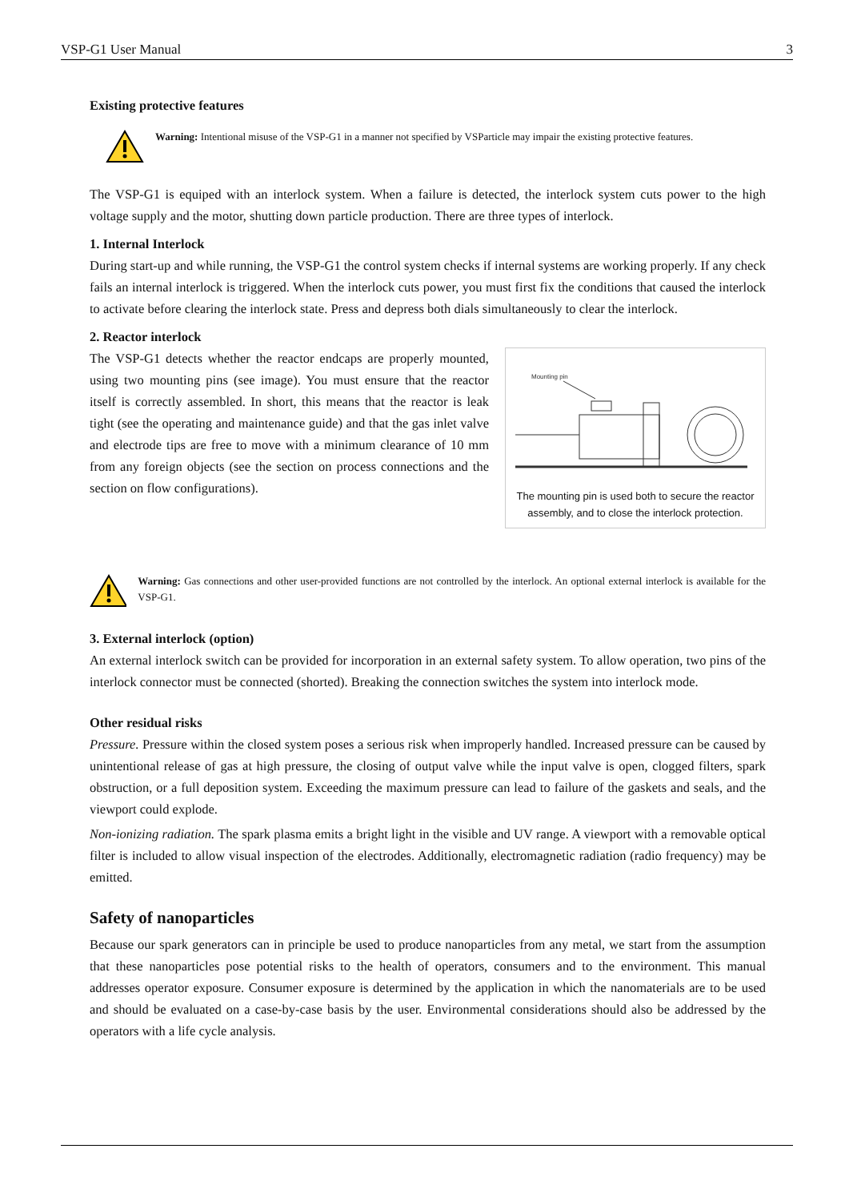VSP-G1 User Manual 3
Existing protective features
Warning: Intentional misuse of the VSP-G1 in a manner not specified by VSParticle may impair the existing protective features.
The VSP-G1 is equiped with an interlock system. When a failure is detected, the interlock system cuts power to the high voltage supply and the motor, shutting down particle production. There are three types of interlock.
1. Internal Interlock
During start-up and while running, the VSP-G1 the control system checks if internal systems are working properly. If any check fails an internal interlock is triggered. When the interlock cuts power, you must first fix the conditions that caused the interlock to activate before clearing the interlock state. Press and depress both dials simultaneously to clear the interlock.
2. Reactor interlock
Mounting pin
The mounting pin is used both to secure the reactor assembly, and to close the interlock protection.
The VSP-G1 detects whether the reactor endcaps are properly mounted, using two mounting pins (see image). You must ensure that the reactor itself is correctly assembled. In short, this means that the reactor is leak tight (see the operating and maintenance guide) and that the gas inlet valve and electrode tips are free to move with a minimum clearance of 10 mm from any foreign objects (see the section on process connections and the section on flow configurations).
Warning: Gas connections and other user-provided functions are not controlled by the interlock. An optional external interlock is available for the VSP-G1.
3. External interlock (option)
An external interlock switch can be provided for incorporation in an external safety system. To allow operation, two pins of the interlock connector must be connected (shorted). Breaking the connection switches the system into interlock mode.
Other residual risks
Pressure. Pressure within the closed system poses a serious risk when improperly handled. Increased pressure can be caused by unintentional release of gas at high pressure, the closing of output valve while the input valve is open, clogged filters, spark obstruction, or a full deposition system. Exceeding the maximum pressure can lead to failure of the gaskets and seals, and the viewport could explode.
Non-ionizing radiation. The spark plasma emits a bright light in the visible and UV range. A viewport with a removable optical filter is included to allow visual inspection of the electrodes. Additionally, electromagnetic radiation (radio frequency) may be emitted.
Safety of nanoparticles
Because our spark generators can in principle be used to produce nanoparticles from any metal, we start from the assumption that these nanoparticles pose potential risks to the health of operators, consumers and to the environment. This manual addresses operator exposure. Consumer exposure is determined by the application in which the nanomaterials are to be used and should be evaluated on a case-by-case basis by the user. Environmental considerations should also be addressed by the operators with a life cycle analysis.